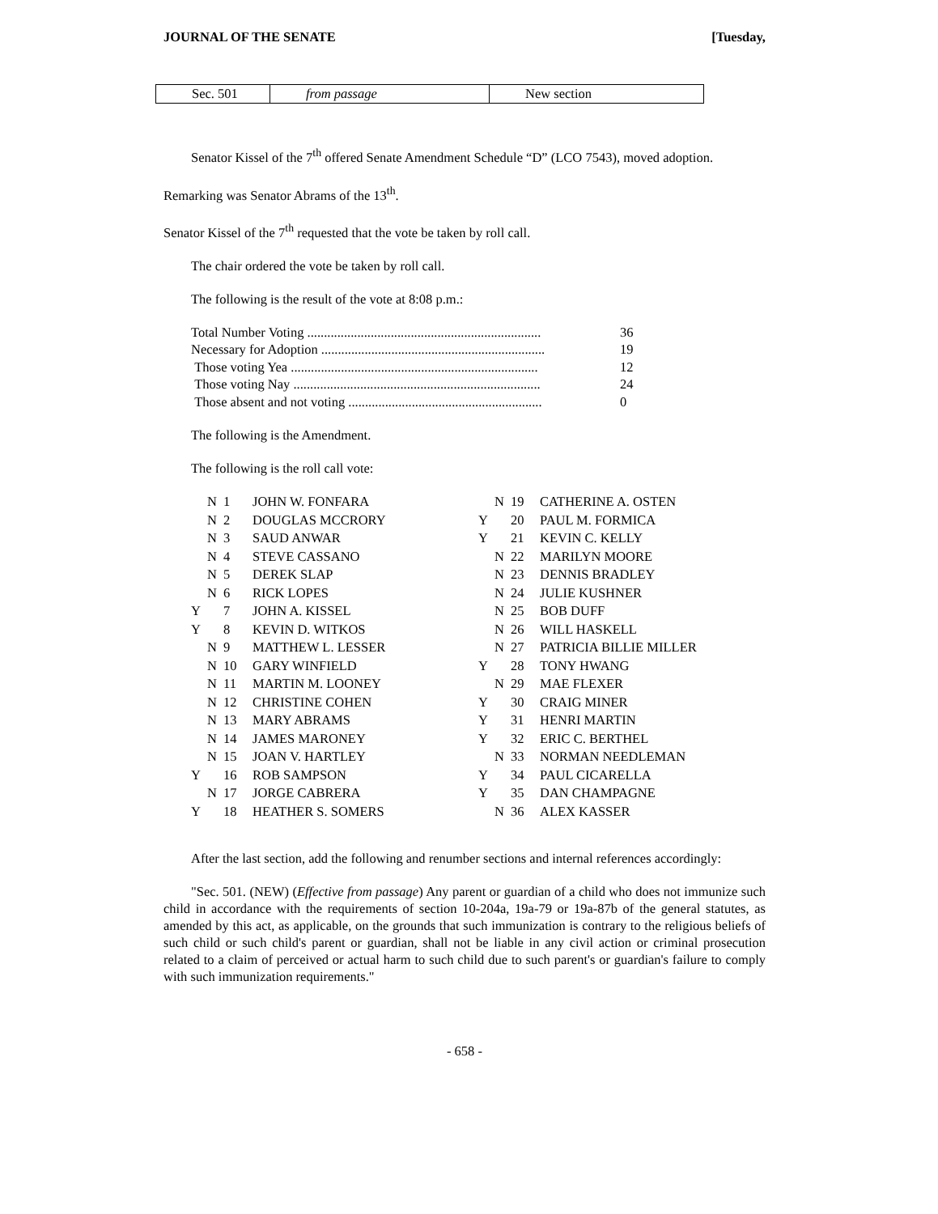JOURNAL OF THE SENATE [Tuesday,
| Sec. 501 | from passage | New section |
Senator Kissel of the 7<sup>th</sup> offered Senate Amendment Schedule “D” (LCO 7543), moved adoption.
Remarking was Senator Abrams of the 13<sup>th</sup>.
Senator Kissel of the 7<sup>th</sup> requested that the vote be taken by roll call.
The chair ordered the vote be taken by roll call.
The following is the result of the vote at 8:08 p.m.:
| Total Number Voting ...................................................................... | 36 |
| Necessary for Adoption ................................................................... | 19 |
| Those voting Yea .......................................................................... | 12 |
| Those voting Nay .......................................................................... | 24 |
| Those absent and not voting .......................................................... | 0 |
The following is the Amendment.
The following is the roll call vote:
| | N | 1 | JOHN W. FONFARA |
| | N | 2 | DOUGLAS MCCRORY |
| | N | 3 | SAUD ANWAR |
| | N | 4 | STEVE CASSANO |
| | N | 5 | DEREK SLAP |
| | N | 6 | RICK LOPES |
| Y | | 7 | JOHN A. KISSEL |
| Y | | 8 | KEVIN D. WITKOS |
| | N | 9 | MATTHEW L. LESSER |
| | N | 10 | GARY WINFIELD |
| | N | 11 | MARTIN M. LOONEY |
| | N | 12 | CHRISTINE COHEN |
| | N | 13 | MARY ABRAMS |
| | N | 14 | JAMES MARONEY |
| | N | 15 | JOAN V. HARTLEY |
| Y | | 16 | ROB SAMPSON |
| | N | 17 | JORGE CABRERA |
| Y | | 18 | HEATHER S. SOMERS |
| | N | 19 | CATHERINE A. OSTEN |
| Y | | 20 | PAUL M. FORMICA |
| Y | | 21 | KEVIN C. KELLY |
| | N | 22 | MARILYN MOORE |
| | N | 23 | DENNIS BRADLEY |
| | N | 24 | JULIE KUSHNER |
| | N | 25 | BOB DUFF |
| | N | 26 | WILL HASKELL |
| | N | 27 | PATRICIA BILLIE MILLER |
| Y | | 28 | TONY HWANG |
| | N | 29 | MAE FLEXER |
| Y | | 30 | CRAIG MINER |
| Y | | 31 | HENRI MARTIN |
| Y | | 32 | ERIC C. BERTHEL |
| | N | 33 | NORMAN NEEDLEMAN |
| Y | | 34 | PAUL CICARELLA |
| Y | | 35 | DAN CHAMPAGNE |
| | N | 36 | ALEX KASSER |
After the last section, add the following and renumber sections and internal references accordingly:
"Sec. 501. (NEW) (Effective from passage) Any parent or guardian of a child who does not immunize such child in accordance with the requirements of section 10-204a, 19a-79 or 19a-87b of the general statutes, as amended by this act, as applicable, on the grounds that such immunization is contrary to the religious beliefs of such child or such child's parent or guardian, shall not be liable in any civil action or criminal prosecution related to a claim of perceived or actual harm to such child due to such parent's or guardian's failure to comply with such immunization requirements."
- 658 -